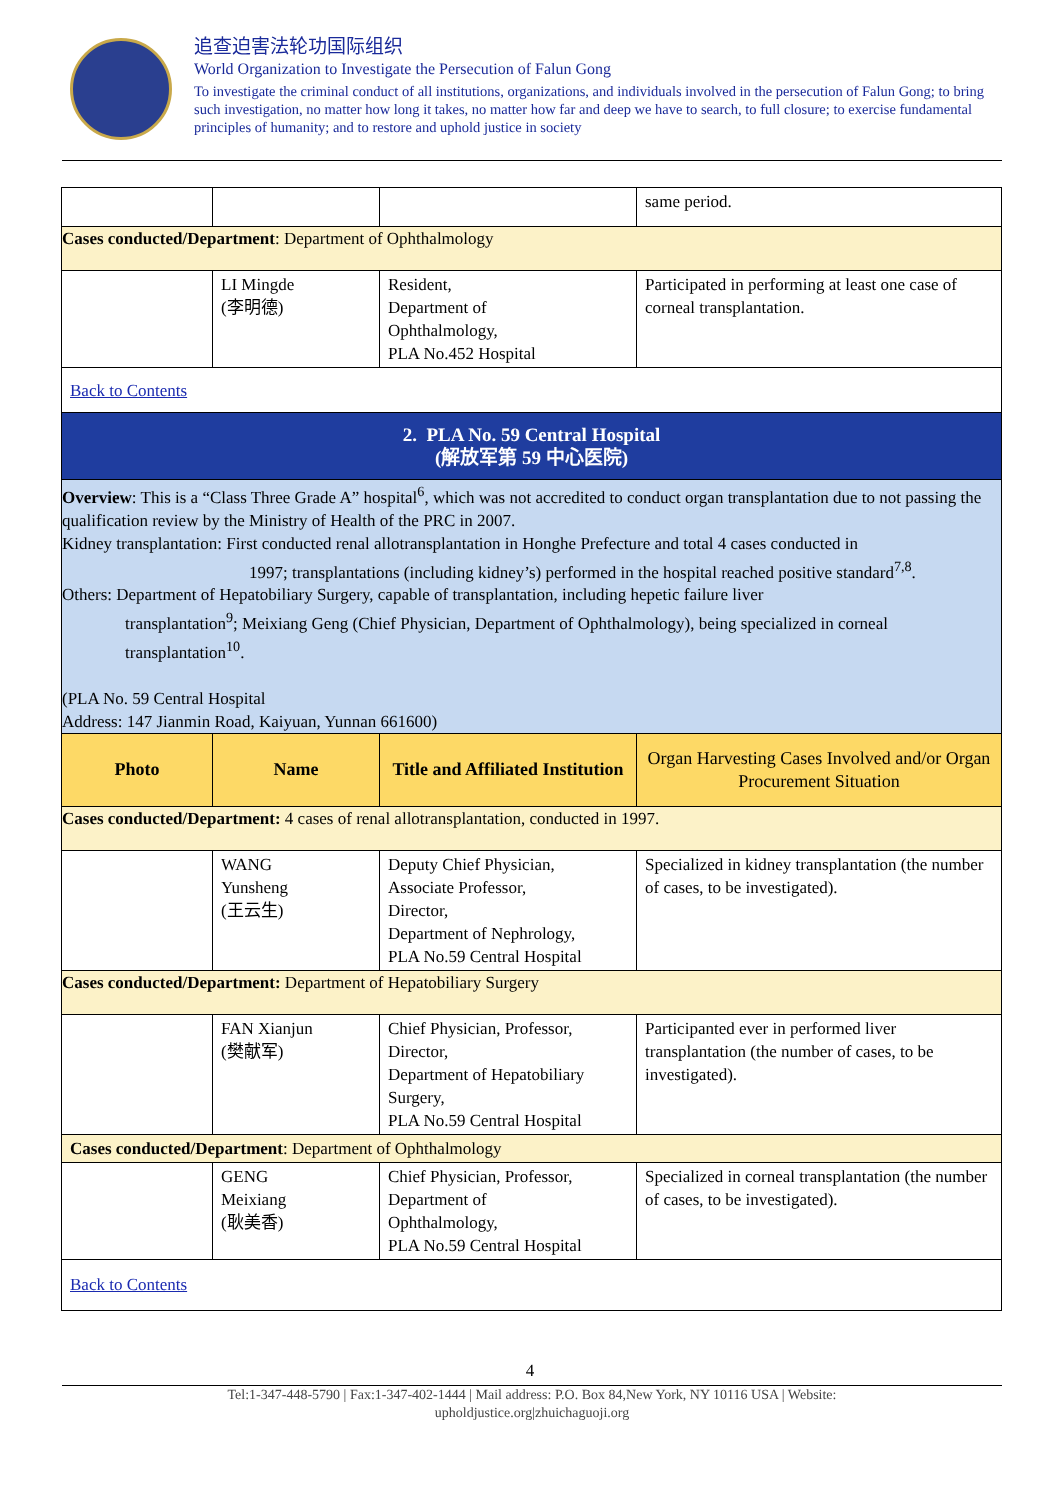追查迫害法轮功国际组织
World Organization to Investigate the Persecution of Falun Gong
To investigate the criminal conduct of all institutions, organizations, and individuals involved in the persecution of Falun Gong; to bring such investigation, no matter how long it takes, no matter how far and deep we have to search, to full closure; to exercise fundamental principles of humanity; and to restore and uphold justice in society
| | | | same period. |
| Cases conducted/Department : Department of Ophthalmology | | | |
| | LI Mingde (李明德) | Resident, Department of Ophthalmology, PLA No.452 Hospital | Participated in performing at least one case of corneal transplantation. |
| Back to Contents | | | |
| 2. PLA No. 59 Central Hospital (解放军第 59 中心医院) | | | |
| Overview : This is a “Class Three Grade A” hospital<sup>6</sup>, which was not accredited to conduct organ transplantation due to not passing the qualification review by the Ministry of Health of the PRC in 2007. Kidney transplantation: First conducted renal allotransplantation in Honghe Prefecture and total 4 cases conducted in 1997; transplantations (including kidney’s) performed in the hospital reached positive standard<sup>7,8</sup>. Others: Department of Hepatobiliary Surgery, capable of transplantation, including hepetic failure liver transplantation<sup>9</sup>; Meixiang Geng (Chief Physician, Department of Ophthalmology), being specialized in corneal transplantation<sup>10</sup>. (PLA No. 59 Central Hospital Address: 147 Jianmin Road, Kaiyuan, Yunnan 661600) | | | |
| Photo | Name | Title and Affiliated Institution | Organ Harvesting Cases Involved and/or Organ Procurement Situation |
| Cases conducted/Department: 4 cases of renal allotransplantation, conducted in 1997. | | | |
| | WANG Yunsheng (王云生) | Deputy Chief Physician, Associate Professor, Director, Department of Nephrology, PLA No.59 Central Hospital | Specialized in kidney transplantation (the number of cases, to be investigated). |
| Cases conducted/Department: Department of Hepatobiliary Surgery | | | |
| | FAN Xianjun (樊献军) | Chief Physician, Professor, Director, Department of Hepatobiliary Surgery, PLA No.59 Central Hospital | Participanted ever in performed liver transplantation (the number of cases, to be investigated). |
| Cases conducted/Department : Department of Ophthalmology | | | |
| | GENG Meixiang (耿美香) | Chief Physician, Professor, Department of Ophthalmology, PLA No.59 Central Hospital | Specialized in corneal transplantation (the number of cases, to be investigated). |
| Back to Contents | | | |
4
Tel:1-347-448-5790 | Fax:1-347-402-1444 | Mail address: P.O. Box 84,New York, NY 10116 USA | Website:
upholdjustice.org|zhuichaguoji.org